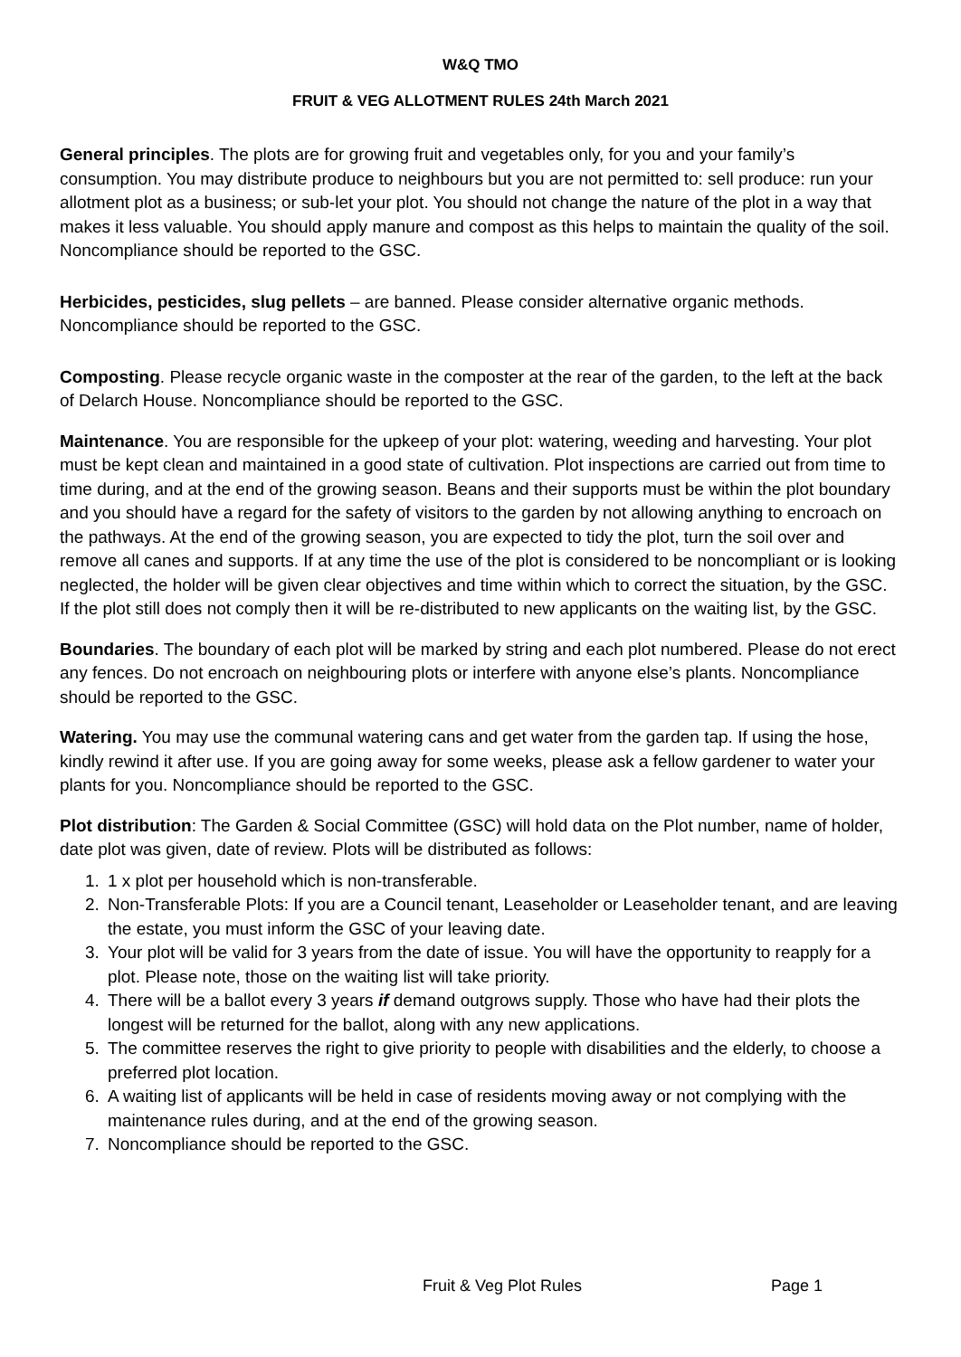W&Q TMO
FRUIT & VEG ALLOTMENT RULES 24th March 2021
General principles. The plots are for growing fruit and vegetables only, for you and your family’s consumption. You may distribute produce to neighbours but you are not permitted to: sell produce: run your allotment plot as a business; or sub-let your plot. You should not change the nature of the plot in a way that makes it less valuable. You should apply manure and compost as this helps to maintain the quality of the soil. Noncompliance should be reported to the GSC.
Herbicides, pesticides, slug pellets – are banned. Please consider alternative organic methods. Noncompliance should be reported to the GSC.
Composting. Please recycle organic waste in the composter at the rear of the garden, to the left at the back of Delarch House. Noncompliance should be reported to the GSC.
Maintenance. You are responsible for the upkeep of your plot: watering, weeding and harvesting. Your plot must be kept clean and maintained in a good state of cultivation. Plot inspections are carried out from time to time during, and at the end of the growing season. Beans and their supports must be within the plot boundary and you should have a regard for the safety of visitors to the garden by not allowing anything to encroach on the pathways. At the end of the growing season, you are expected to tidy the plot, turn the soil over and remove all canes and supports. If at any time the use of the plot is considered to be noncompliant or is looking neglected, the holder will be given clear objectives and time within which to correct the situation, by the GSC. If the plot still does not comply then it will be re-distributed to new applicants on the waiting list, by the GSC.
Boundaries. The boundary of each plot will be marked by string and each plot numbered. Please do not erect any fences. Do not encroach on neighbouring plots or interfere with anyone else’s plants. Noncompliance should be reported to the GSC.
Watering. You may use the communal watering cans and get water from the garden tap. If using the hose, kindly rewind it after use. If you are going away for some weeks, please ask a fellow gardener to water your plants for you. Noncompliance should be reported to the GSC.
Plot distribution: The Garden & Social Committee (GSC) will hold data on the Plot number, name of holder, date plot was given, date of review. Plots will be distributed as follows:
1. 1 x plot per household which is non-transferable.
2. Non-Transferable Plots: If you are a Council tenant, Leaseholder or Leaseholder tenant, and are leaving the estate, you must inform the GSC of your leaving date.
3. Your plot will be valid for 3 years from the date of issue. You will have the opportunity to reapply for a plot. Please note, those on the waiting list will take priority.
4. There will be a ballot every 3 years if demand outgrows supply. Those who have had their plots the longest will be returned for the ballot, along with any new applications.
5. The committee reserves the right to give priority to people with disabilities and the elderly, to choose a preferred plot location.
6. A waiting list of applicants will be held in case of residents moving away or not complying with the maintenance rules during, and at the end of the growing season.
7. Noncompliance should be reported to the GSC.
Fruit & Veg Plot Rules Page 1